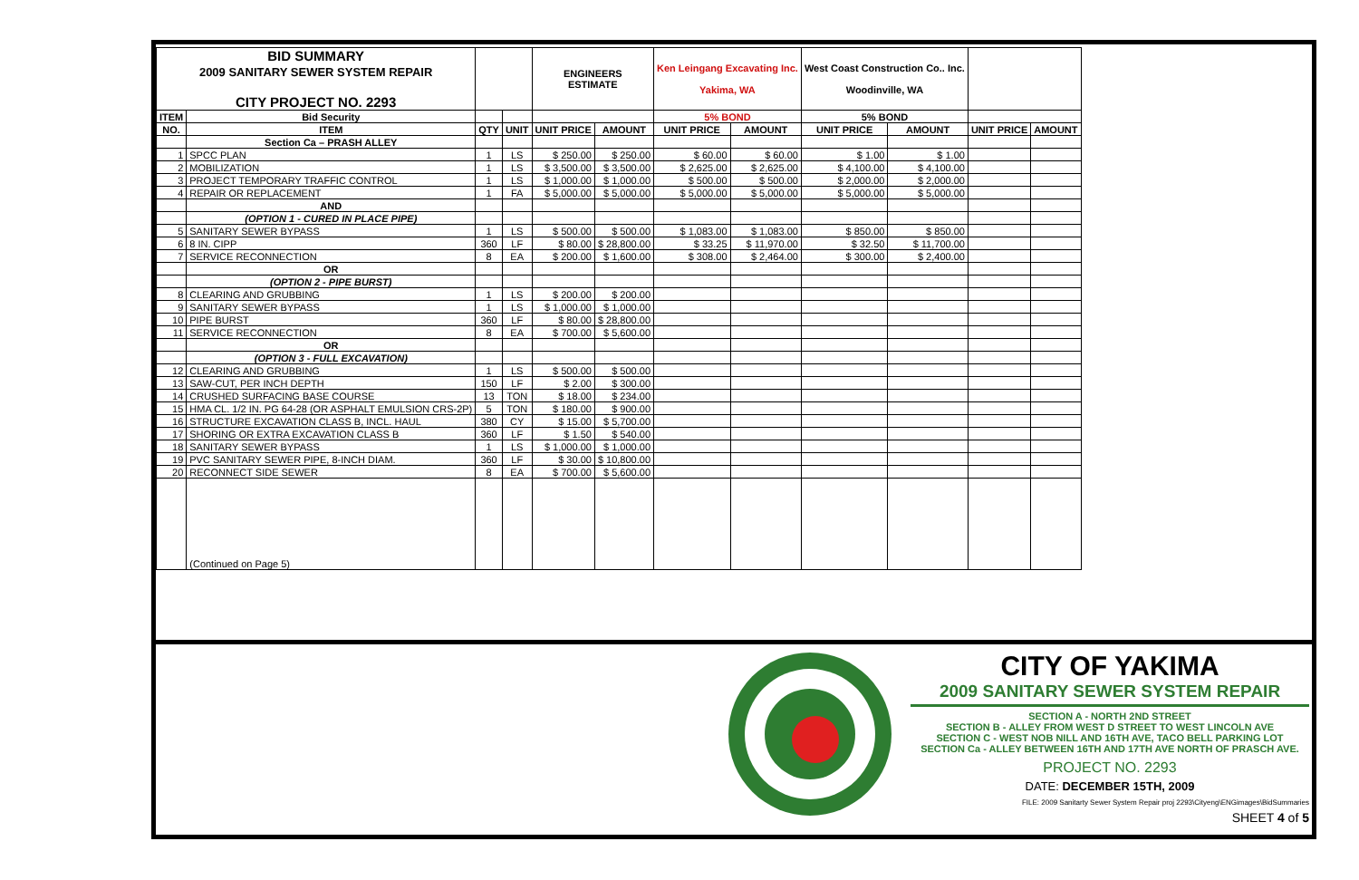| BID SUMMARY 2009 SANITARY SEWER SYSTEM REPAIR CITY PROJECT NO. 2293 | | | | ENGINEERS ESTIMATE | | Ken Leingang Excavating Inc. Yakima, WA | | West Coast Construction Co.. Inc. Woodinville, WA | | | |
| --- | --- | --- | --- | --- | --- | --- | --- | --- | --- | --- | --- |
| ITEM | Bid Security | | | | | 5% BOND | | 5% BOND | | | |
| NO. | ITEM | QTY | UNIT | UNIT PRICE | AMOUNT | UNIT PRICE | AMOUNT | UNIT PRICE | AMOUNT | UNIT PRICE | AMOUNT |
| | Section Ca – PRASH ALLEY | | | | | | | | | | |
| 1 | SPCC PLAN | 1 | LS | $ 250.00 | $ 250.00 | $ 60.00 | $ 60.00 | $ 1.00 | $ 1.00 | | |
| 2 | MOBILIZATION | 1 | LS | $ 3,500.00 | $ 3,500.00 | $ 2,625.00 | $ 2,625.00 | $ 4,100.00 | $ 4,100.00 | | |
| 3 | PROJECT TEMPORARY TRAFFIC CONTROL | 1 | LS | $ 1,000.00 | $ 1,000.00 | $ 500.00 | $ 500.00 | $ 2,000.00 | $ 2,000.00 | | |
| 4 | REPAIR OR REPLACEMENT | 1 | FA | $ 5,000.00 | $ 5,000.00 | $ 5,000.00 | $ 5,000.00 | $ 5,000.00 | $ 5,000.00 | | |
| | AND | | | | | | | | | | |
| | (OPTION 1 - CURED IN PLACE PIPE) | | | | | | | | | | |
| 5 | SANITARY SEWER BYPASS | 1 | LS | $ 500.00 | $ 500.00 | $ 1,083.00 | $ 1,083.00 | $ 850.00 | $ 850.00 | | |
| 6 | 8 IN. CIPP | 360 | LF | $ 80.00 | $ 28,800.00 | $ 33.25 | $ 11,970.00 | $ 32.50 | $ 11,700.00 | | |
| 7 | SERVICE RECONNECTION | 8 | EA | $ 200.00 | $ 1,600.00 | $ 308.00 | $ 2,464.00 | $ 300.00 | $ 2,400.00 | | |
| | OR | | | | | | | | | | |
| | (OPTION 2 - PIPE BURST) | | | | | | | | | | |
| 8 | CLEARING AND GRUBBING | 1 | LS | $ 200.00 | $ 200.00 | | | | | | |
| 9 | SANITARY SEWER BYPASS | 1 | LS | $ 1,000.00 | $ 1,000.00 | | | | | | |
| 10 | PIPE BURST | 360 | LF | $ 80.00 | $ 28,800.00 | | | | | | |
| 11 | SERVICE RECONNECTION | 8 | EA | $ 700.00 | $ 5,600.00 | | | | | | |
| | OR | | | | | | | | | | |
| | (OPTION 3 - FULL EXCAVATION) | | | | | | | | | | |
| 12 | CLEARING AND GRUBBING | 1 | LS | $ 500.00 | $ 500.00 | | | | | | |
| 13 | SAW-CUT, PER INCH DEPTH | 150 | LF | $ 2.00 | $ 300.00 | | | | | | |
| 14 | CRUSHED SURFACING BASE COURSE | 13 | TON | $ 18.00 | $ 234.00 | | | | | | |
| 15 | HMA CL. 1/2 IN. PG 64-28 (OR ASPHALT EMULSION CRS-2P) | 5 | TON | $ 180.00 | $ 900.00 | | | | | | |
| 16 | STRUCTURE EXCAVATION CLASS B, INCL. HAUL | 380 | CY | $ 15.00 | $ 5,700.00 | | | | | | |
| 17 | SHORING OR EXTRA EXCAVATION CLASS B | 360 | LF | $ 1.50 | $ 540.00 | | | | | | |
| 18 | SANITARY SEWER BYPASS | 1 | LS | $ 1,000.00 | $ 1,000.00 | | | | | | |
| 19 | PVC SANITARY SEWER PIPE, 8-INCH DIAM. | 360 | LF | $ 30.00 | $ 10,800.00 | | | | | | |
| 20 | RECONNECT SIDE SEWER | 8 | EA | $ 700.00 | $ 5,600.00 | | | | | | |
| | (Continued on Page 5) | | | | | | | | | | |
CITY OF YAKIMA
2009 SANITARY SEWER SYSTEM REPAIR
SECTION A - NORTH 2ND STREET
SECTION B - ALLEY FROM WEST D STREET TO WEST LINCOLN AVE
SECTION C - WEST NOB NILL AND 16TH AVE, TACO BELL PARKING LOT
SECTION Ca - ALLEY BETWEEN 16TH AND 17TH AVE NORTH OF PRASCH AVE.
PROJECT NO. 2293
DATE: DECEMBER 15TH, 2009
FILE: 2009 Sanitarty Sewer System Repair proj 2293\Cityeng\ENGimages\BidSummaries
SHEET 4 of 5